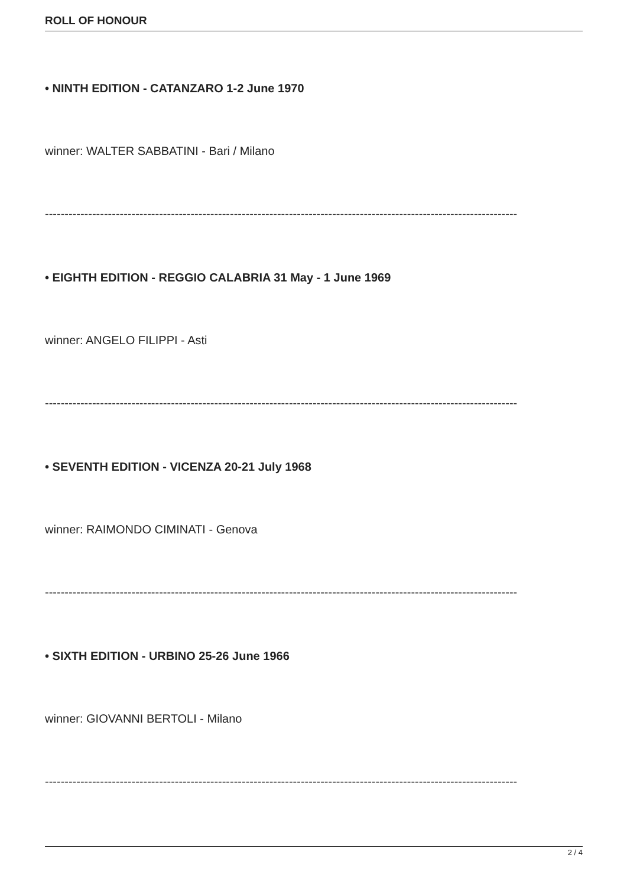ROLL OF HONOUR
• NINTH EDITION - CATANZARO 1-2 June 1970
winner: WALTER SABBATINI - Bari / Milano
------------------------------------------------------------------------------------------------------------------------
• EIGHTH EDITION - REGGIO CALABRIA 31 May - 1 June 1969
winner: ANGELO FILIPPI - Asti
------------------------------------------------------------------------------------------------------------------------
• SEVENTH EDITION - VICENZA 20-21 July 1968
winner: RAIMONDO CIMINATI - Genova
------------------------------------------------------------------------------------------------------------------------
• SIXTH EDITION - URBINO 25-26 June 1966
winner: GIOVANNI BERTOLI - Milano
------------------------------------------------------------------------------------------------------------------------
2 / 4